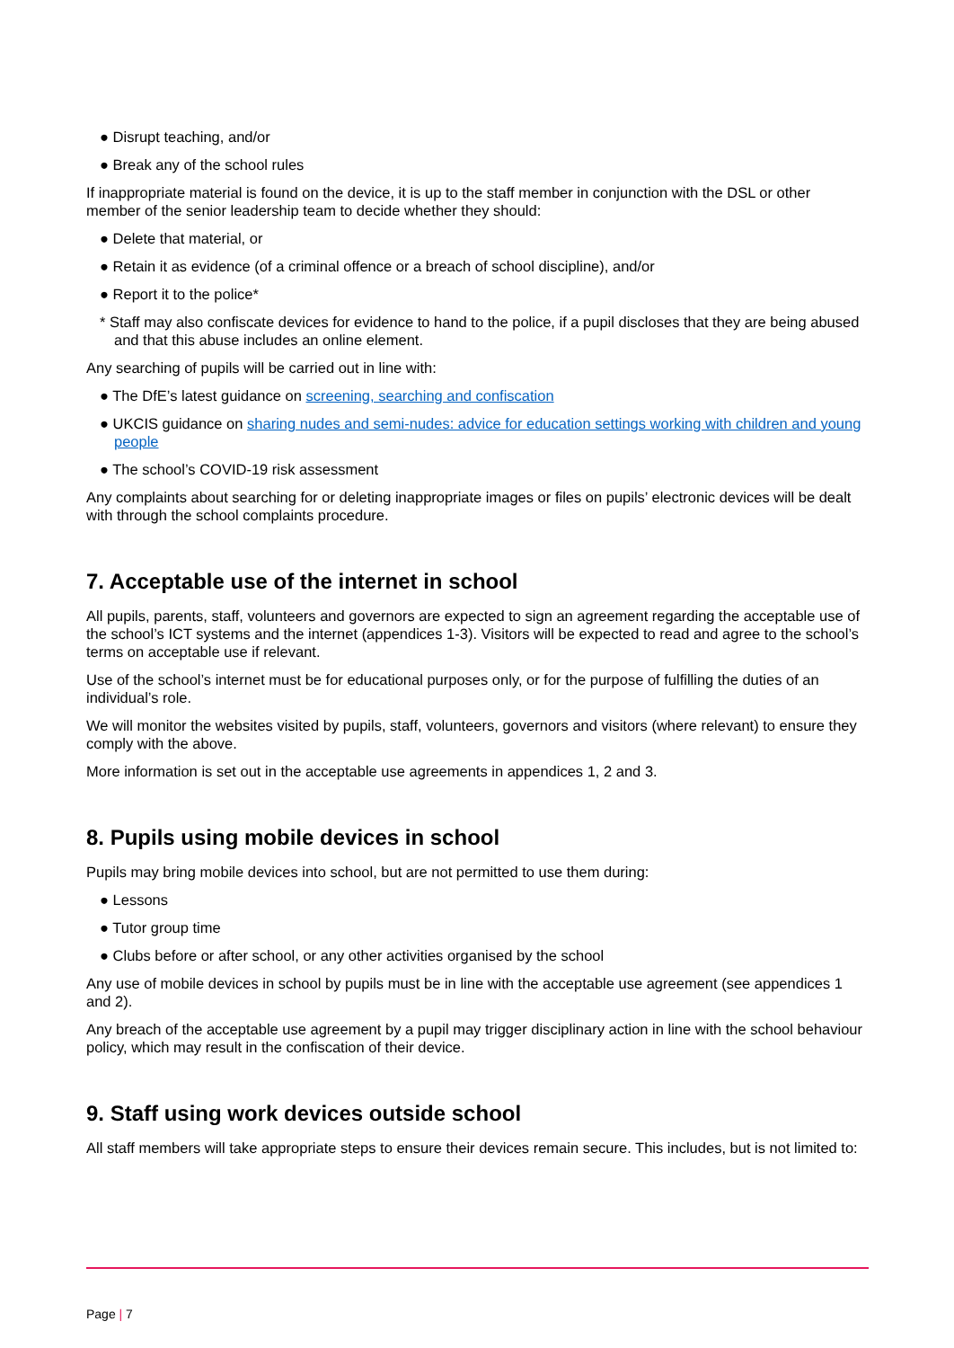● Disrupt teaching, and/or
● Break any of the school rules
If inappropriate material is found on the device, it is up to the staff member in conjunction with the DSL or other member of the senior leadership team to decide whether they should:
● Delete that material, or
● Retain it as evidence (of a criminal offence or a breach of school discipline), and/or
● Report it to the police*
* Staff may also confiscate devices for evidence to hand to the police, if a pupil discloses that they are being abused and that this abuse includes an online element.
Any searching of pupils will be carried out in line with:
● The DfE’s latest guidance on screening, searching and confiscation
● UKCIS guidance on sharing nudes and semi-nudes: advice for education settings working with children and young people
● The school’s COVID-19 risk assessment
Any complaints about searching for or deleting inappropriate images or files on pupils’ electronic devices will be dealt with through the school complaints procedure.
7. Acceptable use of the internet in school
All pupils, parents, staff, volunteers and governors are expected to sign an agreement regarding the acceptable use of the school’s ICT systems and the internet (appendices 1-3). Visitors will be expected to read and agree to the school’s terms on acceptable use if relevant.
Use of the school’s internet must be for educational purposes only, or for the purpose of fulfilling the duties of an individual’s role.
We will monitor the websites visited by pupils, staff, volunteers, governors and visitors (where relevant) to ensure they comply with the above.
More information is set out in the acceptable use agreements in appendices 1, 2 and 3.
8. Pupils using mobile devices in school
Pupils may bring mobile devices into school, but are not permitted to use them during:
● Lessons
● Tutor group time
● Clubs before or after school, or any other activities organised by the school
Any use of mobile devices in school by pupils must be in line with the acceptable use agreement (see appendices 1 and 2).
Any breach of the acceptable use agreement by a pupil may trigger disciplinary action in line with the school behaviour policy, which may result in the confiscation of their device.
9. Staff using work devices outside school
All staff members will take appropriate steps to ensure their devices remain secure. This includes, but is not limited to:
Page | 7